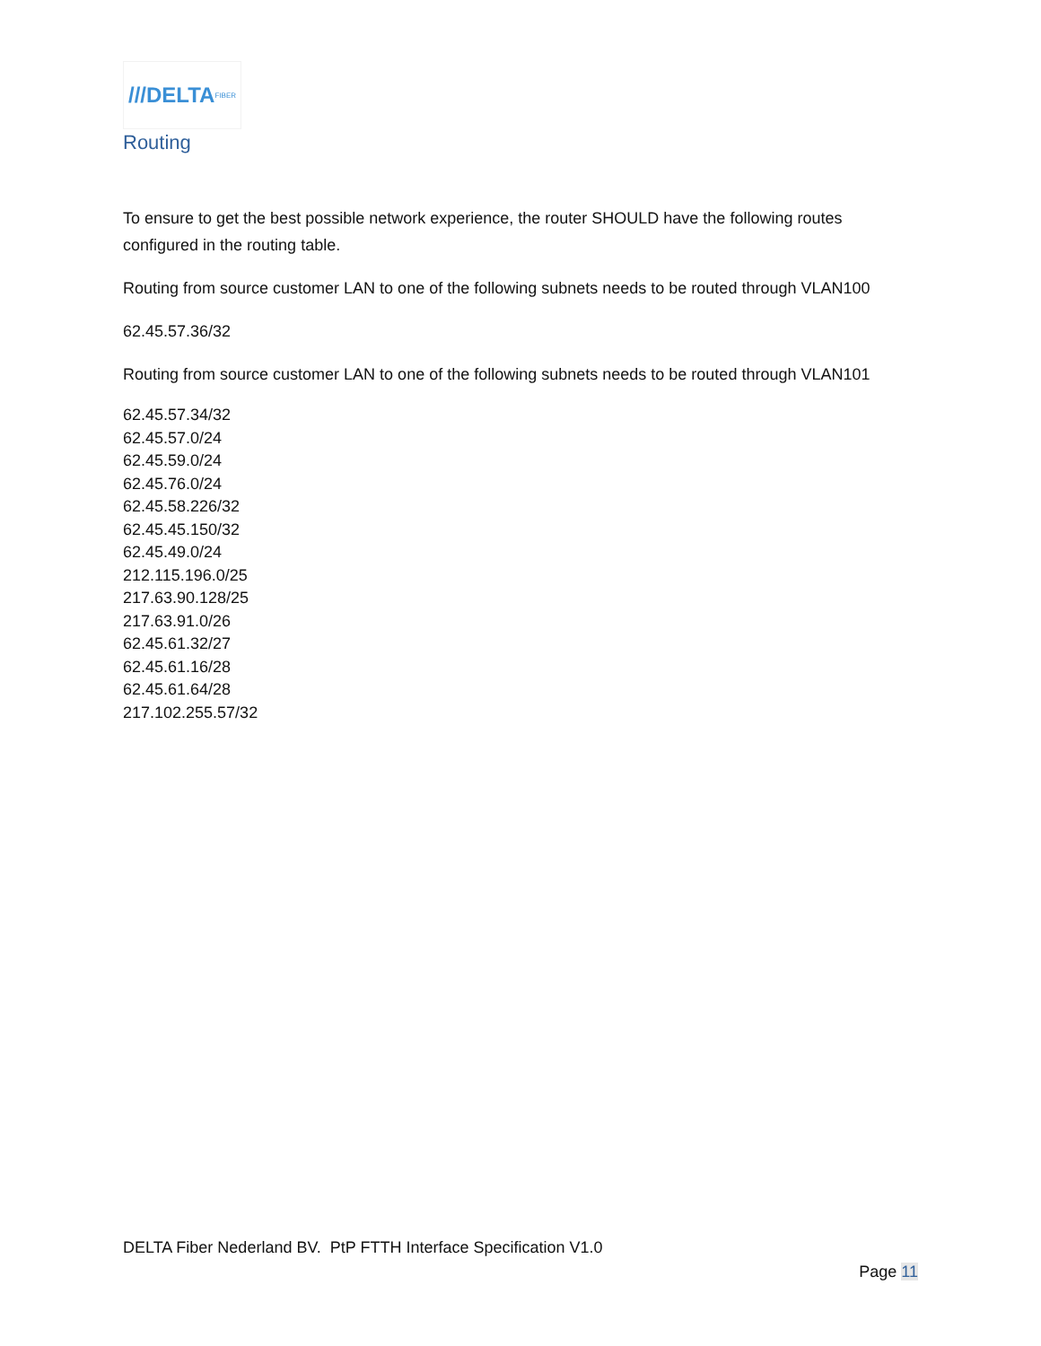///DELTA FIBER
Routing
To ensure to get the best possible network experience, the router SHOULD have the following routes configured in the routing table.
Routing from source customer LAN to one of the following subnets needs to be routed through VLAN100
62.45.57.36/32
Routing from source customer LAN to one of the following subnets needs to be routed through VLAN101
62.45.57.34/32
62.45.57.0/24
62.45.59.0/24
62.45.76.0/24
62.45.58.226/32
62.45.45.150/32
62.45.49.0/24
212.115.196.0/25
217.63.90.128/25
217.63.91.0/26
62.45.61.32/27
62.45.61.16/28
62.45.61.64/28
217.102.255.57/32
DELTA Fiber Nederland BV. PtP FTTH Interface Specification V1.0
Page 11